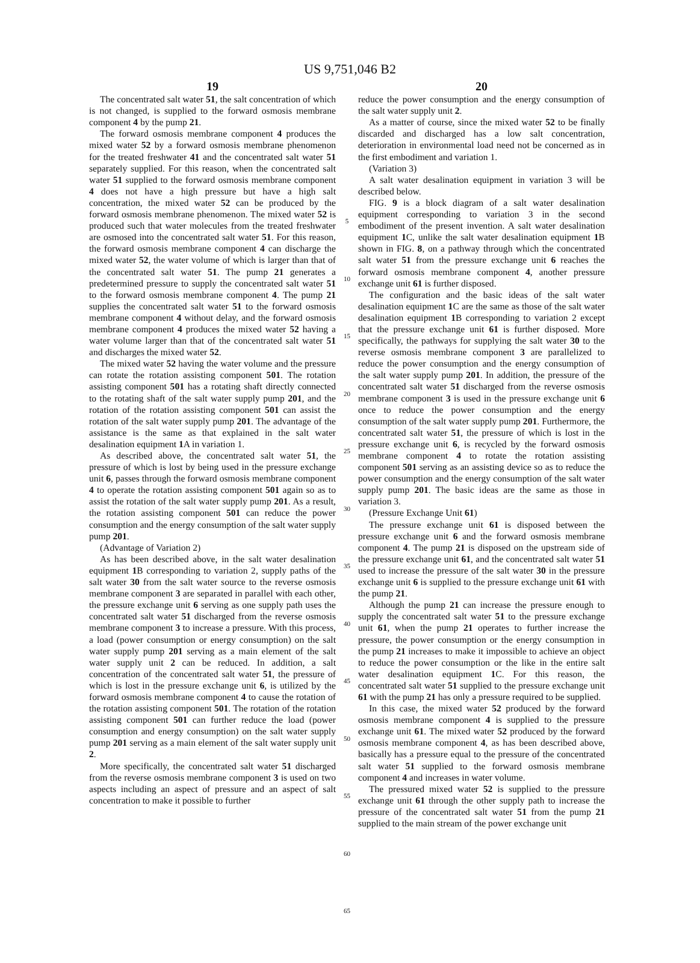US 9,751,046 B2
19
The concentrated salt water 51, the salt concentration of which is not changed, is supplied to the forward osmosis membrane component 4 by the pump 21.
The forward osmosis membrane component 4 produces the mixed water 52 by a forward osmosis membrane phenomenon for the treated freshwater 41 and the concentrated salt water 51 separately supplied. For this reason, when the concentrated salt water 51 supplied to the forward osmosis membrane component 4 does not have a high pressure but have a high salt concentration, the mixed water 52 can be produced by the forward osmosis membrane phenomenon. The mixed water 52 is produced such that water molecules from the treated freshwater are osmosed into the concentrated salt water 51. For this reason, the forward osmosis membrane component 4 can discharge the mixed water 52, the water volume of which is larger than that of the concentrated salt water 51. The pump 21 generates a predetermined pressure to supply the concentrated salt water 51 to the forward osmosis membrane component 4. The pump 21 supplies the concentrated salt water 51 to the forward osmosis membrane component 4 without delay, and the forward osmosis membrane component 4 produces the mixed water 52 having a water volume larger than that of the concentrated salt water 51 and discharges the mixed water 52.
The mixed water 52 having the water volume and the pressure can rotate the rotation assisting component 501. The rotation assisting component 501 has a rotating shaft directly connected to the rotating shaft of the salt water supply pump 201, and the rotation of the rotation assisting component 501 can assist the rotation of the salt water supply pump 201. The advantage of the assistance is the same as that explained in the salt water desalination equipment 1 A in variation 1.
As described above, the concentrated salt water 51, the pressure of which is lost by being used in the pressure exchange unit 6, passes through the forward osmosis membrane component 4 to operate the rotation assisting component 501 again so as to assist the rotation of the salt water supply pump 201. As a result, the rotation assisting component 501 can reduce the power consumption and the energy consumption of the salt water supply pump 201.
(Advantage of Variation 2)
As has been described above, in the salt water desalination equipment 1 B corresponding to variation 2, supply paths of the salt water 30 from the salt water source to the reverse osmosis membrane component 3 are separated in parallel with each other, the pressure exchange unit 6 serving as one supply path uses the concentrated salt water 51 discharged from the reverse osmosis membrane component 3 to increase a pressure. With this process, a load (power consumption or energy consumption) on the salt water supply pump 201 serving as a main element of the salt water supply unit 2 can be reduced. In addition, a salt concentration of the concentrated salt water 51, the pressure of which is lost in the pressure exchange unit 6, is utilized by the forward osmosis membrane component 4 to cause the rotation of the rotation assisting component 501. The rotation of the rotation assisting component 501 can further reduce the load (power consumption and energy consumption) on the salt water supply pump 201 serving as a main element of the salt water supply unit 2.
More specifically, the concentrated salt water 51 discharged from the reverse osmosis membrane component 3 is used on two aspects including an aspect of pressure and an aspect of salt concentration to make it possible to further
5
10
15
20
25
30
35
40
45
50
55
60
65
20
reduce the power consumption and the energy consumption of the salt water supply unit 2.
As a matter of course, since the mixed water 52 to be finally discarded and discharged has a low salt concentration, deterioration in environmental load need not be concerned as in the first embodiment and variation 1.
(Variation 3)
A salt water desalination equipment in variation 3 will be described below.
FIG. 9 is a block diagram of a salt water desalination equipment corresponding to variation 3 in the second embodiment of the present invention. A salt water desalination equipment 1 C, unlike the salt water desalination equipment 1 B shown in FIG. 8, on a pathway through which the concentrated salt water 51 from the pressure exchange unit 6 reaches the forward osmosis membrane component 4, another pressure exchange unit 61 is further disposed.
The configuration and the basic ideas of the salt water desalination equipment 1 C are the same as those of the salt water desalination equipment 1 B corresponding to variation 2 except that the pressure exchange unit 61 is further disposed. More specifically, the pathways for supplying the salt water 30 to the reverse osmosis membrane component 3 are parallelized to reduce the power consumption and the energy consumption of the salt water supply pump 201. In addition, the pressure of the concentrated salt water 51 discharged from the reverse osmosis membrane component 3 is used in the pressure exchange unit 6 once to reduce the power consumption and the energy consumption of the salt water supply pump 201. Furthermore, the concentrated salt water 51, the pressure of which is lost in the pressure exchange unit 6, is recycled by the forward osmosis membrane component 4 to rotate the rotation assisting component 501 serving as an assisting device so as to reduce the power consumption and the energy consumption of the salt water supply pump 201. The basic ideas are the same as those in variation 3.
(Pressure Exchange Unit 61)
The pressure exchange unit 61 is disposed between the pressure exchange unit 6 and the forward osmosis membrane component 4. The pump 21 is disposed on the upstream side of the pressure exchange unit 61, and the concentrated salt water 51 used to increase the pressure of the salt water 30 in the pressure exchange unit 6 is supplied to the pressure exchange unit 61 with the pump 21.
Although the pump 21 can increase the pressure enough to supply the concentrated salt water 51 to the pressure exchange unit 61, when the pump 21 operates to further increase the pressure, the power consumption or the energy consumption in the pump 21 increases to make it impossible to achieve an object to reduce the power consumption or the like in the entire salt water desalination equipment 1 C. For this reason, the concentrated salt water 51 supplied to the pressure exchange unit 61 with the pump 21 has only a pressure required to be supplied.
In this case, the mixed water 52 produced by the forward osmosis membrane component 4 is supplied to the pressure exchange unit 61. The mixed water 52 produced by the forward osmosis membrane component 4, as has been described above, basically has a pressure equal to the pressure of the concentrated salt water 51 supplied to the forward osmosis membrane component 4 and increases in water volume.
The pressured mixed water 52 is supplied to the pressure exchange unit 61 through the other supply path to increase the pressure of the concentrated salt water 51 from the pump 21 supplied to the main stream of the power exchange unit